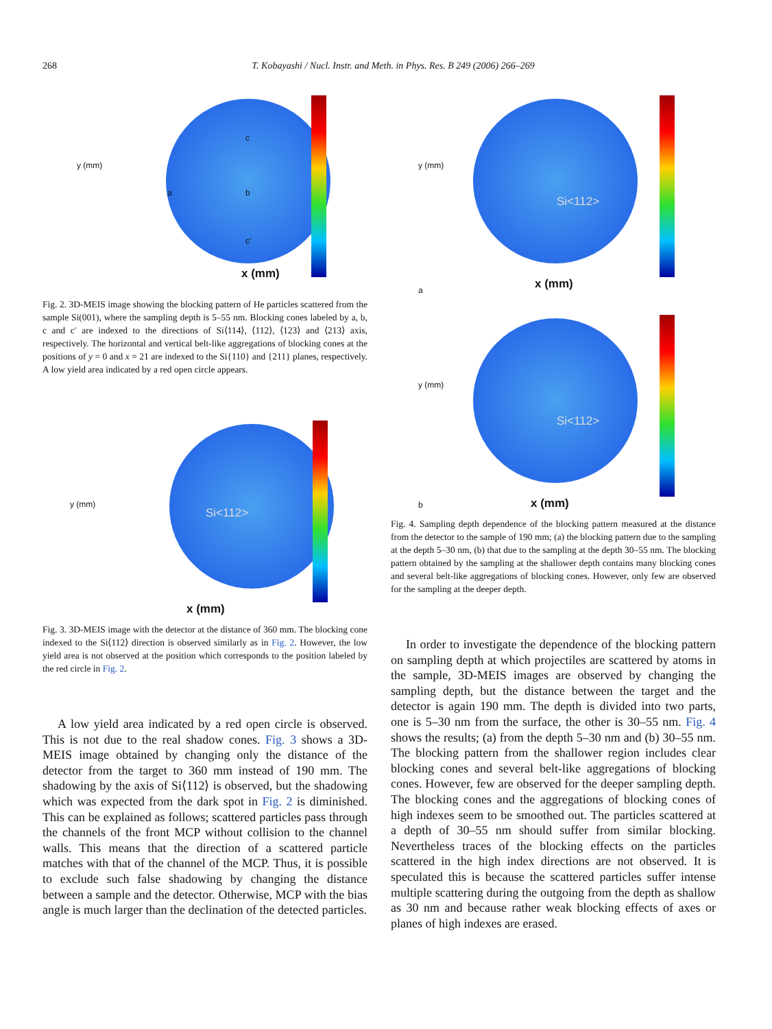268 T. Kobayashi / Nucl. Instr. and Meth. in Phys. Res. B 249 (2006) 266–269
y (mm)
x (mm)
c
a b
c′
Fig. 2. 3D-MEIS image showing the blocking pattern of He particles scattered from the sample Si(001), where the sampling depth is 5–55 nm. Blocking cones labeled by a, b, c and c′ are indexed to the directions of Si⟨114⟩, ⟨112⟩, ⟨123⟩ and ⟨213⟩ axis, respectively. The horizontal and vertical belt-like aggregations of blocking cones at the positions of y = 0 and x = 21 are indexed to the Si{110} and {211} planes, respectively. A low yield area indicated by a red open circle appears.
y (mm)
Si<112>
x (mm)
Fig. 3. 3D-MEIS image with the detector at the distance of 360 mm. The blocking cone indexed to the Si⟨112⟩ direction is observed similarly as in Fig. 2. However, the low yield area is not observed at the position which corresponds to the position labeled by the red circle in Fig. 2.
A low yield area indicated by a red open circle is observed. This is not due to the real shadow cones. Fig. 3 shows a 3D-MEIS image obtained by changing only the distance of the detector from the target to 360 mm instead of 190 mm. The shadowing by the axis of Si⟨112⟩ is observed, but the shadowing which was expected from the dark spot in Fig. 2 is diminished. This can be explained as follows; scattered particles pass through the channels of the front MCP without collision to the channel walls. This means that the direction of a scattered particle matches with that of the channel of the MCP. Thus, it is possible to exclude such false shadowing by changing the distance between a sample and the detector. Otherwise, MCP with the bias angle is much larger than the declination of the detected particles.
y (mm)
x (mm) a
Si<112>
y (mm)
Si<112>
b x (mm)
Fig. 4. Sampling depth dependence of the blocking pattern measured at the distance from the detector to the sample of 190 mm; (a) the blocking pattern due to the sampling at the depth 5–30 nm, (b) that due to the sampling at the depth 30–55 nm. The blocking pattern obtained by the sampling at the shallower depth contains many blocking cones and several belt-like aggregations of blocking cones. However, only few are observed for the sampling at the deeper depth.
In order to investigate the dependence of the blocking pattern on sampling depth at which projectiles are scattered by atoms in the sample, 3D-MEIS images are observed by changing the sampling depth, but the distance between the target and the detector is again 190 mm. The depth is divided into two parts, one is 5–30 nm from the surface, the other is 30–55 nm. Fig. 4 shows the results; (a) from the depth 5–30 nm and (b) 30–55 nm. The blocking pattern from the shallower region includes clear blocking cones and several belt-like aggregations of blocking cones. However, few are observed for the deeper sampling depth. The blocking cones and the aggregations of blocking cones of high indexes seem to be smoothed out. The particles scattered at a depth of 30–55 nm should suffer from similar blocking. Nevertheless traces of the blocking effects on the particles scattered in the high index directions are not observed. It is speculated this is because the scattered particles suffer intense multiple scattering during the outgoing from the depth as shallow as 30 nm and because rather weak blocking effects of axes or planes of high indexes are erased.